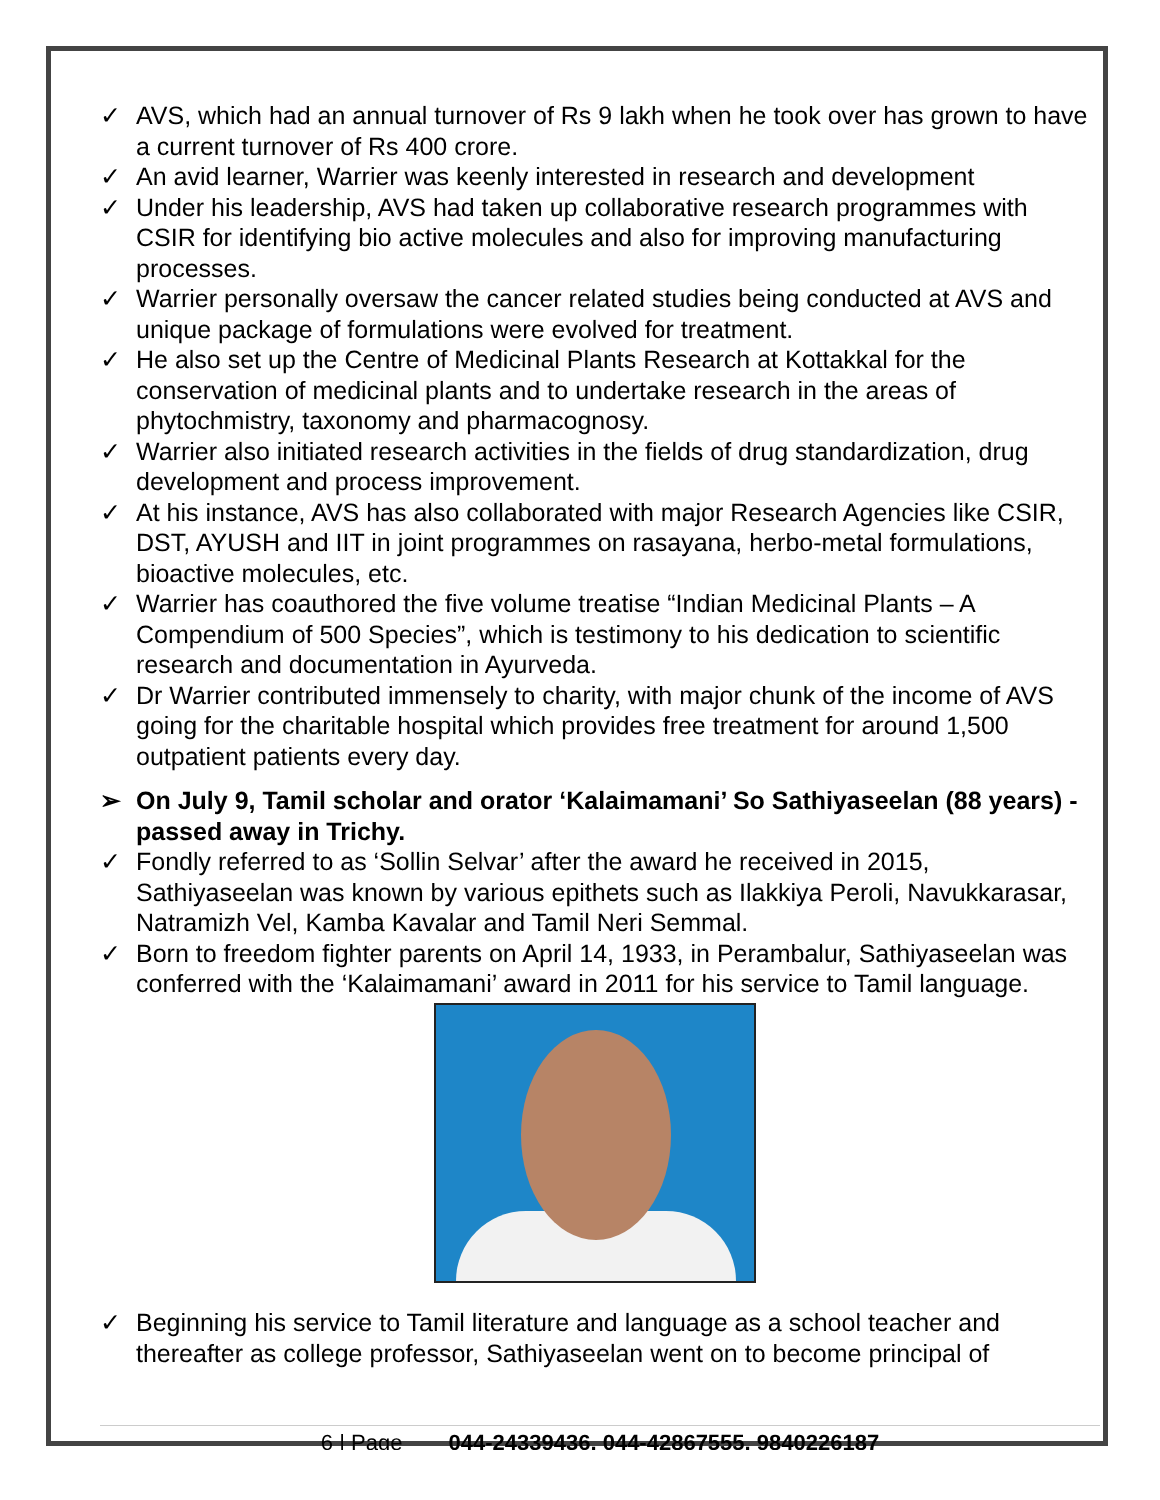✓ AVS, which had an annual turnover of Rs 9 lakh when he took over has grown to have a current turnover of Rs 400 crore.
✓ An avid learner, Warrier was keenly interested in research and development
✓ Under his leadership, AVS had taken up collaborative research programmes with CSIR for identifying bio active molecules and also for improving manufacturing processes.
✓ Warrier personally oversaw the cancer related studies being conducted at AVS and unique package of formulations were evolved for treatment.
✓ He also set up the Centre of Medicinal Plants Research at Kottakkal for the conservation of medicinal plants and to undertake research in the areas of phytochmistry, taxonomy and pharmacognosy.
✓ Warrier also initiated research activities in the fields of drug standardization, drug development and process improvement.
✓ At his instance, AVS has also collaborated with major Research Agencies like CSIR, DST, AYUSH and IIT in joint programmes on rasayana, herbo-metal formulations, bioactive molecules, etc.
✓ Warrier has coauthored the five volume treatise “Indian Medicinal Plants – A Compendium of 500 Species”, which is testimony to his dedication to scientific research and documentation in Ayurveda.
✓ Dr Warrier contributed immensely to charity, with major chunk of the income of AVS going for the charitable hospital which provides free treatment for around 1,500 outpatient patients every day.
➢ On July 9, Tamil scholar and orator ‘Kalaimamani’ So Sathiyaseelan (88 years) - passed away in Trichy.
✓ Fondly referred to as ‘Sollin Selvar’ after the award he received in 2015, Sathiyaseelan was known by various epithets such as Ilakkiya Peroli, Navukkarasar, Natramizh Vel, Kamba Kavalar and Tamil Neri Semmal.
✓ Born to freedom fighter parents on April 14, 1933, in Perambalur, Sathiyaseelan was conferred with the ‘Kalaimamani’ award in 2011 for his service to Tamil language.
✓ Beginning his service to Tamil literature and language as a school teacher and thereafter as college professor, Sathiyaseelan went on to become principal of
6 | Page 044-24339436, 044-42867555, 9840226187